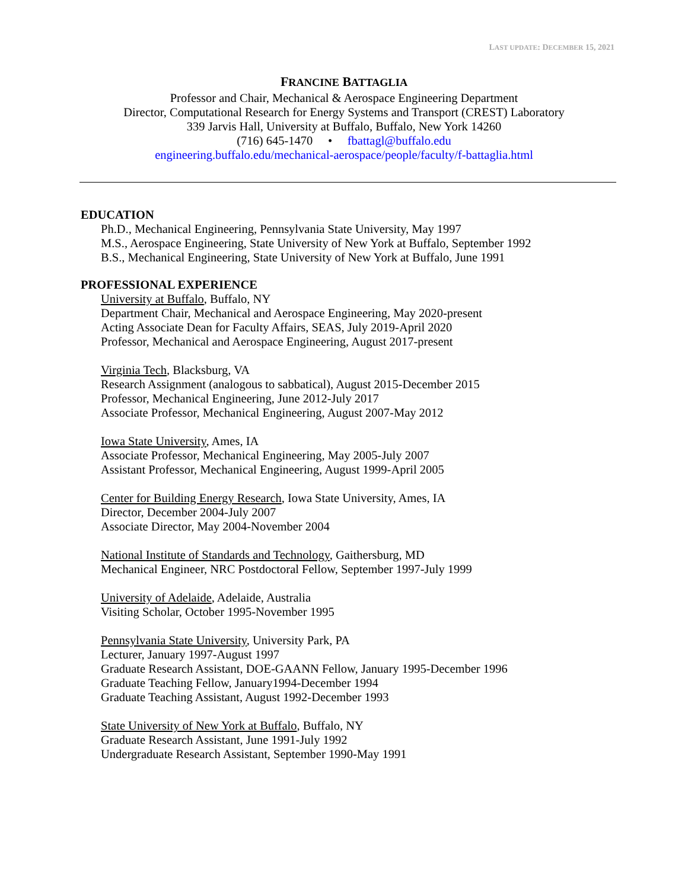LAST UPDATE: DECEMBER 15, 2021
FRANCINE BATTAGLIA
Professor and Chair, Mechanical & Aerospace Engineering Department
Director, Computational Research for Energy Systems and Transport (CREST) Laboratory
339 Jarvis Hall, University at Buffalo, Buffalo, New York 14260
(716) 645-1470 • fbattagl@buffalo.edu
engineering.buffalo.edu/mechanical-aerospace/people/faculty/f-battaglia.html
EDUCATION
Ph.D., Mechanical Engineering, Pennsylvania State University, May 1997
M.S., Aerospace Engineering, State University of New York at Buffalo, September 1992
B.S., Mechanical Engineering, State University of New York at Buffalo, June 1991
PROFESSIONAL EXPERIENCE
University at Buffalo, Buffalo, NY
Department Chair, Mechanical and Aerospace Engineering, May 2020-present
Acting Associate Dean for Faculty Affairs, SEAS, July 2019-April 2020
Professor, Mechanical and Aerospace Engineering, August 2017-present
Virginia Tech, Blacksburg, VA
Research Assignment (analogous to sabbatical), August 2015-December 2015
Professor, Mechanical Engineering, June 2012-July 2017
Associate Professor, Mechanical Engineering, August 2007-May 2012
Iowa State University, Ames, IA
Associate Professor, Mechanical Engineering, May 2005-July 2007
Assistant Professor, Mechanical Engineering, August 1999-April 2005
Center for Building Energy Research, Iowa State University, Ames, IA
Director, December 2004-July 2007
Associate Director, May 2004-November 2004
National Institute of Standards and Technology, Gaithersburg, MD
Mechanical Engineer, NRC Postdoctoral Fellow, September 1997-July 1999
University of Adelaide, Adelaide, Australia
Visiting Scholar, October 1995-November 1995
Pennsylvania State University, University Park, PA
Lecturer, January 1997-August 1997
Graduate Research Assistant, DOE-GAANN Fellow, January 1995-December 1996
Graduate Teaching Fellow, January1994-December 1994
Graduate Teaching Assistant, August 1992-December 1993
State University of New York at Buffalo, Buffalo, NY
Graduate Research Assistant, June 1991-July 1992
Undergraduate Research Assistant, September 1990-May 1991